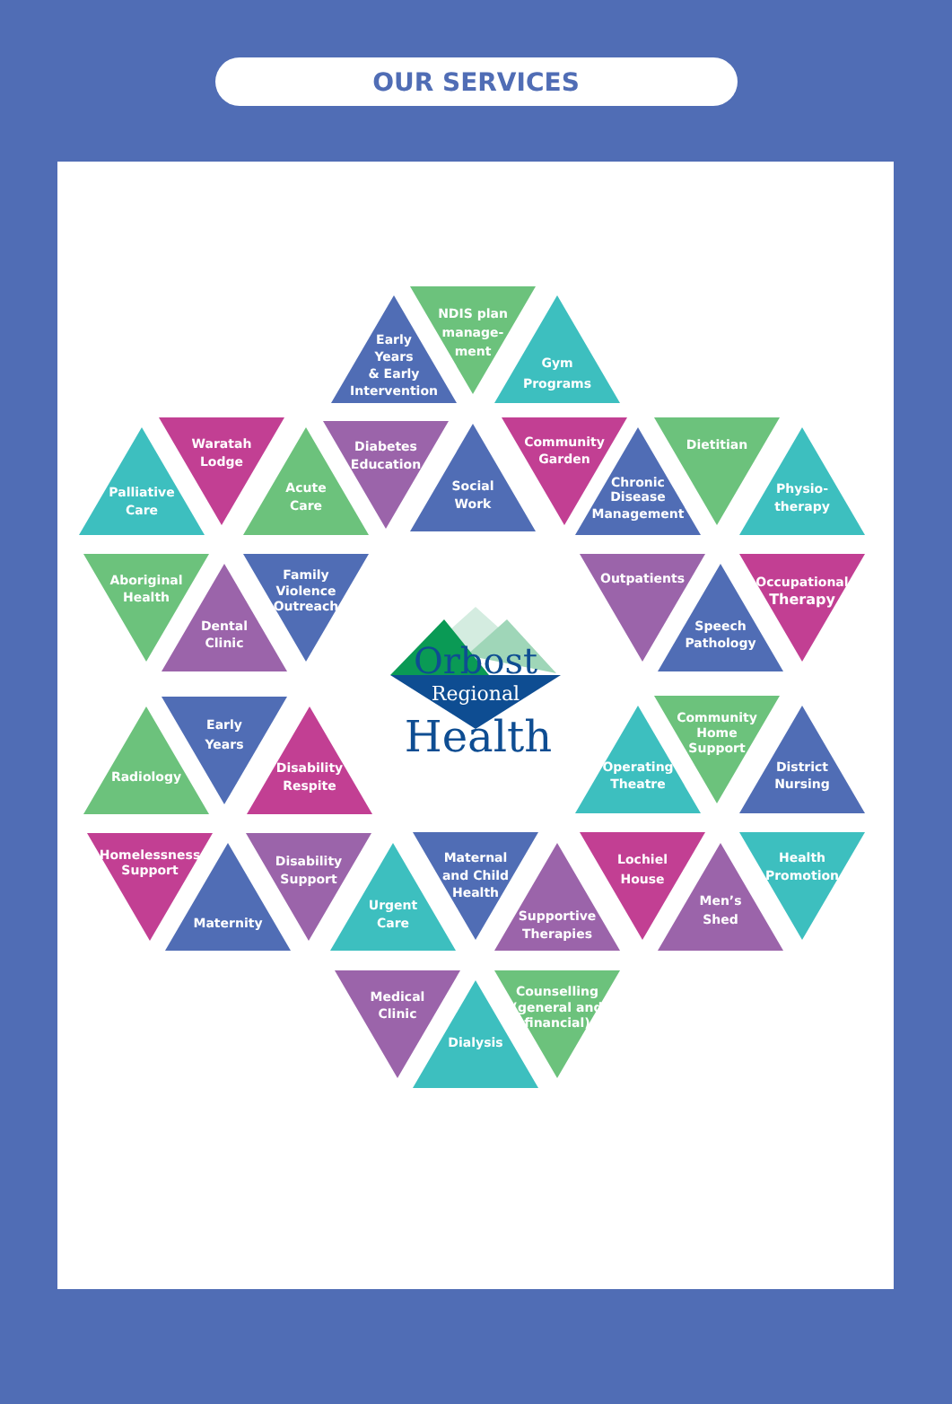OUR SERVICES
Early Years & Early Intervention
NDIS plan manage- ment
Gym Programs
Palliative Care
Waratah Lodge
Acute Care
Diabetes Education
Social Work
Community Garden
Chronic Disease Management
Dietitian
Physio- therapy
Aboriginal Health
Dental Clinic
Family Violence Outreach
Outpatients
Speech Pathology
Occupational Therapy
Radiology
Early Years
Disability Respite
Operating Theatre
Community Home Support
District Nursing
Homelessness Support
Maternity
Disability Support
Urgent Care
Maternal and Child Health
Supportive Therapies
Lochiel House
Men’s Shed
Health Promotion
Medical Clinic
Dialysis
Counselling (general and financial)
Orbost
Regional
Health